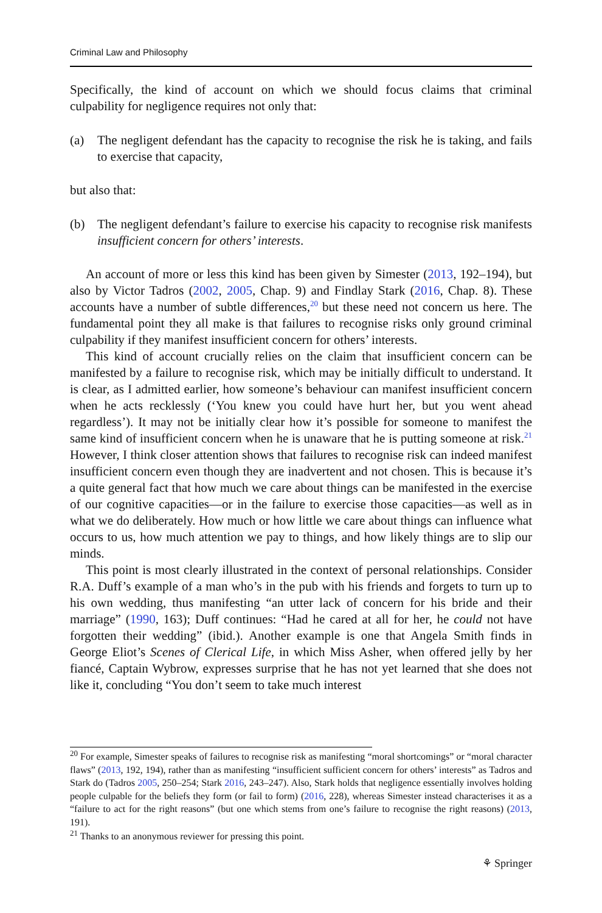Criminal Law and Philosophy
Specifically, the kind of account on which we should focus claims that criminal culpability for negligence requires not only that:
(a) The negligent defendant has the capacity to recognise the risk he is taking, and fails to exercise that capacity,
but also that:
(b) The negligent defendant’s failure to exercise his capacity to recognise risk manifests insufficient concern for others’ interests.
An account of more or less this kind has been given by Simester (2013, 192–194), but also by Victor Tadros (2002, 2005, Chap. 9) and Findlay Stark (2016, Chap. 8). These accounts have a number of subtle differences,<sup>20</sup> but these need not concern us here. The fundamental point they all make is that failures to recognise risks only ground criminal culpability if they manifest insufficient concern for others’ interests.
This kind of account crucially relies on the claim that insufficient concern can be manifested by a failure to recognise risk, which may be initially difficult to understand. It is clear, as I admitted earlier, how someone’s behaviour can manifest insufficient concern when he acts recklessly (‘You knew you could have hurt her, but you went ahead regardless’). It may not be initially clear how it’s possible for someone to manifest the same kind of insufficient concern when he is unaware that he is putting someone at risk.<sup>21</sup> However, I think closer attention shows that failures to recognise risk can indeed manifest insufficient concern even though they are inadvertent and not chosen. This is because it’s a quite general fact that how much we care about things can be manifested in the exercise of our cognitive capacities—or in the failure to exercise those capacities—as well as in what we do deliberately. How much or how little we care about things can influence what occurs to us, how much attention we pay to things, and how likely things are to slip our minds.
This point is most clearly illustrated in the context of personal relationships. Consider R.A. Duff’s example of a man who’s in the pub with his friends and forgets to turn up to his own wedding, thus manifesting “an utter lack of concern for his bride and their marriage” (1990, 163); Duff continues: “Had he cared at all for her, he could not have forgotten their wedding” (ibid.). Another example is one that Angela Smith finds in George Eliot’s Scenes of Clerical Life, in which Miss Asher, when offered jelly by her fiancé, Captain Wybrow, expresses surprise that he has not yet learned that she does not like it, concluding “You don’t seem to take much interest
<sup>20</sup> For example, Simester speaks of failures to recognise risk as manifesting “moral shortcomings” or “moral character flaws” (2013, 192, 194), rather than as manifesting “insufficient sufficient concern for others’ interests” as Tadros and Stark do (Tadros 2005, 250–254; Stark 2016, 243–247). Also, Stark holds that negligence essentially involves holding people culpable for the beliefs they form (or fail to form) (2016, 228), whereas Simester instead characterises it as a “failure to act for the right reasons” (but one which stems from one’s failure to recognise the right reasons) (2013, 191).
<sup>21</sup> Thanks to an anonymous reviewer for pressing this point.
⚘ Springer